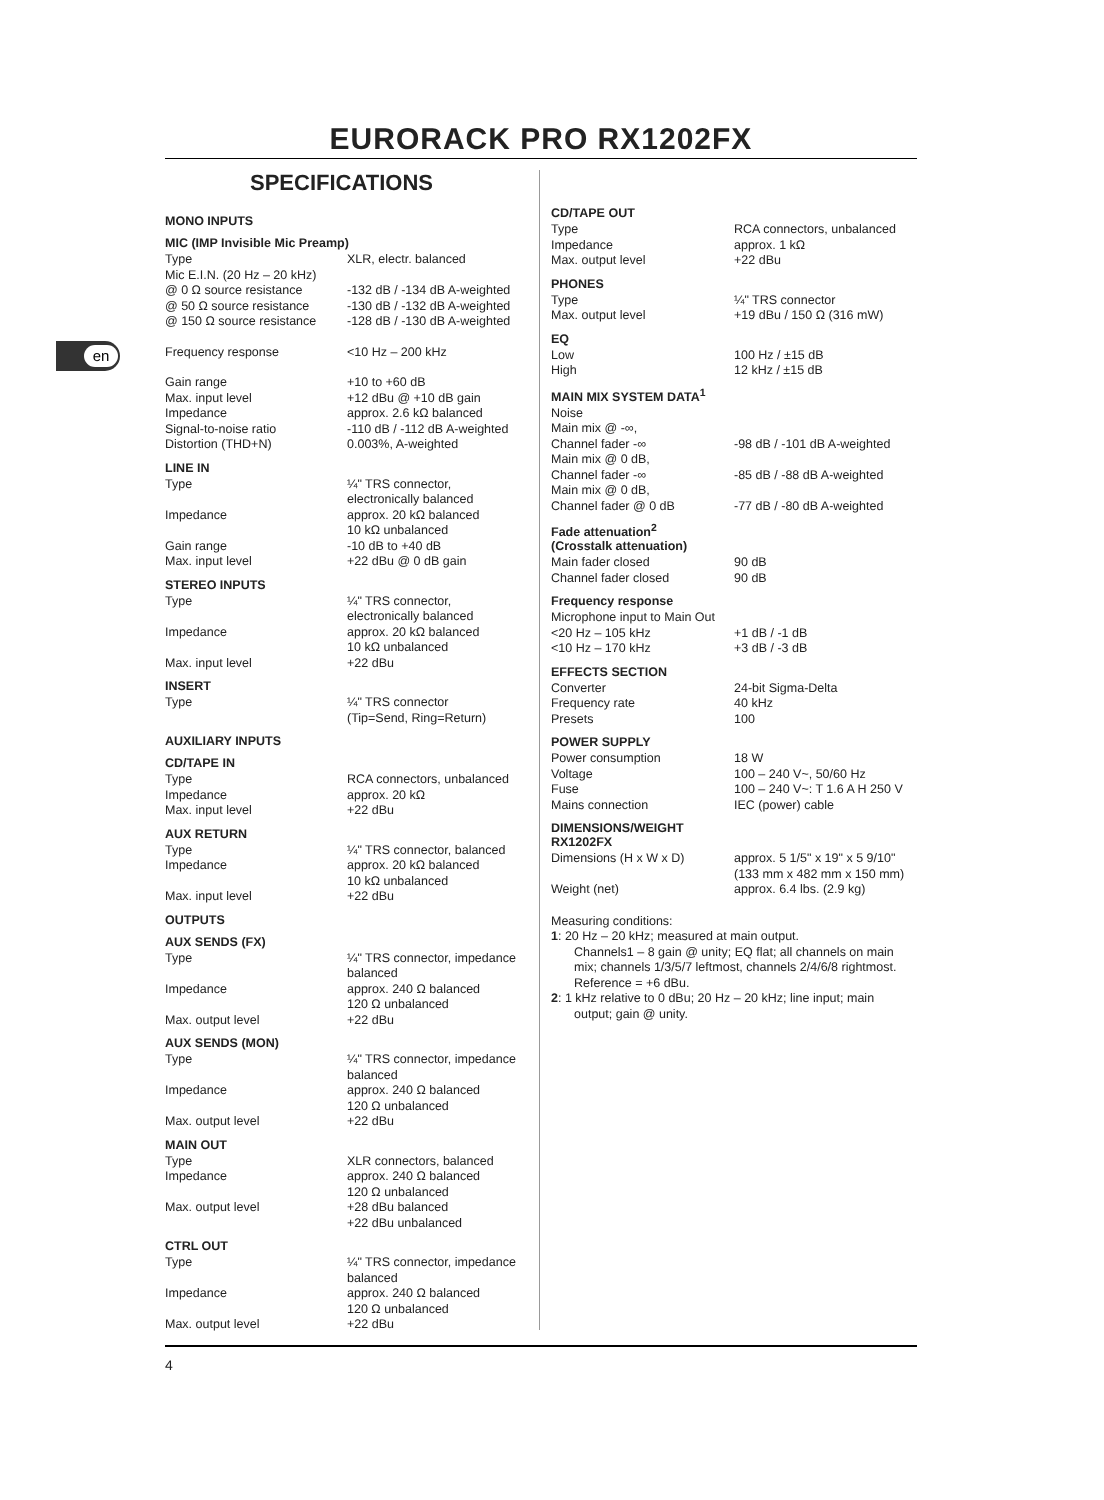EURORACK PRO RX1202FX
en
SPECIFICATIONS
MONO INPUTS
MIC (IMP Invisible Mic Preamp)
| Type | XLR, electr. balanced |
| Mic E.I.N. (20 Hz – 20 kHz) | |
| @ 0 Ω source resistance | -132 dB / -134 dB A-weighted |
| @ 50 Ω source resistance | -130 dB / -132 dB A-weighted |
| @ 150 Ω source resistance | -128 dB / -130 dB A-weighted |
| Frequency response | <10 Hz – 200 kHz |
| Gain range | +10 to +60 dB |
| Max. input level | +12 dBu @ +10 dB gain |
| Impedance | approx. 2.6 kΩ balanced |
| Signal-to-noise ratio | -110 dB / -112 dB A-weighted |
| Distortion (THD+N) | 0.003%, A-weighted |
LINE IN
| Type | ¼" TRS connector, electronically balanced |
| Impedance | approx. 20 kΩ balanced 10 kΩ unbalanced |
| Gain range | -10 dB to +40 dB |
| Max. input level | +22 dBu @ 0 dB gain |
STEREO INPUTS
| Type | ¼" TRS connector, electronically balanced |
| Impedance | approx. 20 kΩ balanced 10 kΩ unbalanced |
| Max. input level | +22 dBu |
INSERT
| Type | ¼" TRS connector (Tip=Send, Ring=Return) |
AUXILIARY INPUTS
CD/TAPE IN
| Type | RCA connectors, unbalanced |
| Impedance | approx. 20 kΩ |
| Max. input level | +22 dBu |
AUX RETURN
| Type | ¼" TRS connector, balanced |
| Impedance | approx. 20 kΩ balanced 10 kΩ unbalanced |
| Max. input level | +22 dBu |
OUTPUTS
AUX SENDS (FX)
| Type | ¼" TRS connector, impedance balanced |
| Impedance | approx. 240 Ω balanced 120 Ω unbalanced |
| Max. output level | +22 dBu |
AUX SENDS (MON)
| Type | ¼" TRS connector, impedance balanced |
| Impedance | approx. 240 Ω balanced 120 Ω unbalanced |
| Max. output level | +22 dBu |
MAIN OUT
| Type | XLR connectors, balanced |
| Impedance | approx. 240 Ω balanced 120 Ω unbalanced |
| Max. output level | +28 dBu balanced +22 dBu unbalanced |
CTRL OUT
| Type | ¼" TRS connector, impedance balanced |
| Impedance | approx. 240 Ω balanced 120 Ω unbalanced |
| Max. output level | +22 dBu |
CD/TAPE OUT
| Type | RCA connectors, unbalanced |
| Impedance | approx. 1 kΩ |
| Max. output level | +22 dBu |
PHONES
| Type | ¼" TRS connector |
| Max. output level | +19 dBu / 150 Ω (316 mW) |
EQ
| Low | 100 Hz / ±15 dB |
| High | 12 kHz / ±15 dB |
MAIN MIX SYSTEM DATA<sup>1</sup>
| Noise | |
| Main mix @ -∞, Channel fader -∞ | -98 dB / -101 dB A-weighted |
| Main mix @ 0 dB, Channel fader -∞ | -85 dB / -88 dB A-weighted |
| Main mix @ 0 dB, Channel fader @ 0 dB | -77 dB / -80 dB A-weighted |
Fade attenuation<sup>2</sup>
(Crosstalk attenuation)
| Main fader closed | 90 dB |
| Channel fader closed | 90 dB |
Frequency response
| Microphone input to Main Out | |
| <20 Hz – 105 kHz | +1 dB / -1 dB |
| <10 Hz – 170 kHz | +3 dB / -3 dB |
EFFECTS SECTION
| Converter | 24-bit Sigma-Delta |
| Frequency rate | 40 kHz |
| Presets | 100 |
POWER SUPPLY
| Power consumption | 18 W |
| Voltage | 100 – 240 V~, 50/60 Hz |
| Fuse | 100 – 240 V~: T 1.6 A H 250 V |
| Mains connection | IEC (power) cable |
DIMENSIONS/WEIGHT
RX1202FX
| Dimensions (H x W x D) | approx. 5 1/5" x 19" x 5 9/10" (133 mm x 482 mm x 150 mm) |
| Weight (net) | approx. 6.4 lbs. (2.9 kg) |
Measuring conditions:
1: 20 Hz – 20 kHz; measured at main output.
Channels1 – 8 gain @ unity; EQ flat; all channels on main
mix; channels 1/3/5/7 leftmost, channels 2/4/6/8 rightmost.
Reference = +6 dBu.
2: 1 kHz relative to 0 dBu; 20 Hz – 20 kHz; line input; main
output; gain @ unity.
4